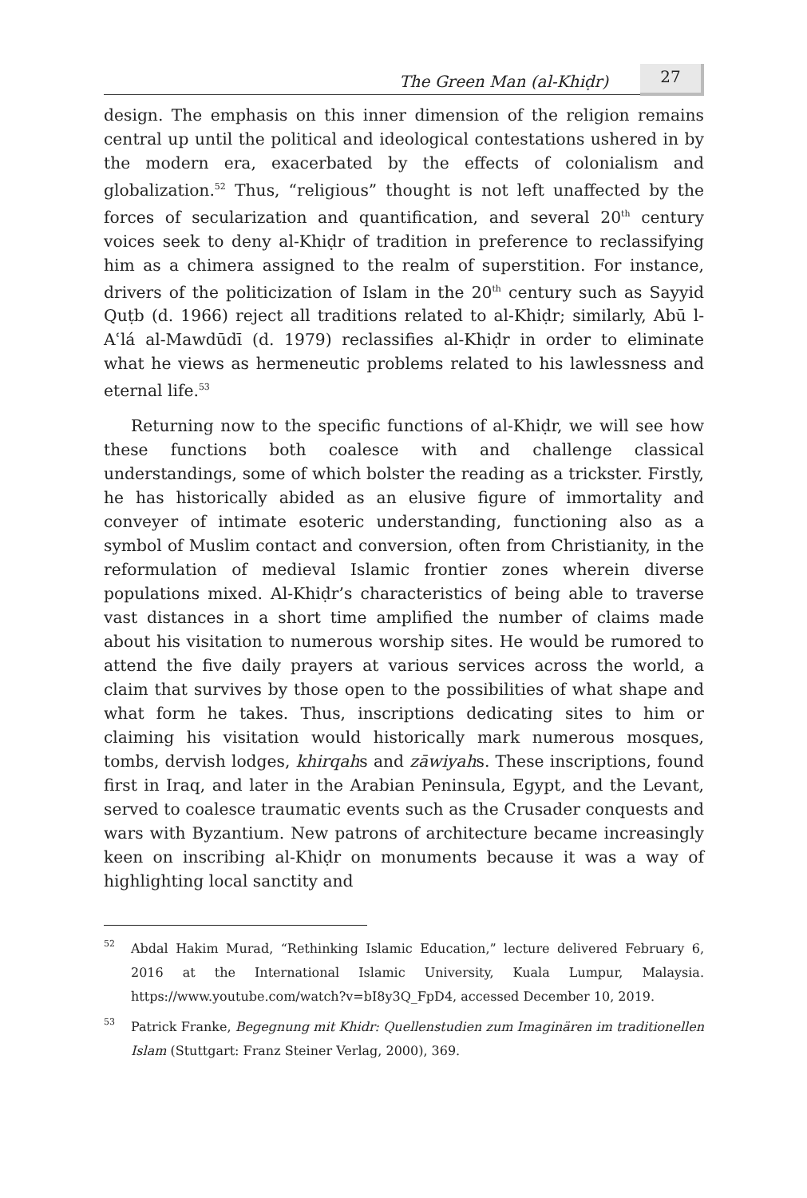The Green Man (al-Khiḍr) 27
design. The emphasis on this inner dimension of the religion remains central up until the political and ideological contestations ushered in by the modern era, exacerbated by the effects of colonialism and globalization.<sup>52</sup> Thus, “religious” thought is not left unaffected by the forces of secularization and quantification, and several 20<sup>th</sup> century voices seek to deny al-Khiḍr of tradition in preference to reclassifying him as a chimera assigned to the realm of superstition. For instance, drivers of the politicization of Islam in the 20<sup>th</sup> century such as Sayyid Quṭb (d. 1966) reject all traditions related to al-Khiḍr; similarly, Abū l-Aʿlá al-Mawdūdī (d. 1979) reclassifies al-Khiḍr in order to eliminate what he views as hermeneutic problems related to his lawlessness and eternal life.<sup>53</sup>
Returning now to the specific functions of al-Khiḍr, we will see how these functions both coalesce with and challenge classical understandings, some of which bolster the reading as a trickster. Firstly, he has historically abided as an elusive figure of immortality and conveyer of intimate esoteric understanding, functioning also as a symbol of Muslim contact and conversion, often from Christianity, in the reformulation of medieval Islamic frontier zones wherein diverse populations mixed. Al-Khiḍr’s characteristics of being able to traverse vast distances in a short time amplified the number of claims made about his visitation to numerous worship sites. He would be rumored to attend the five daily prayers at various services across the world, a claim that survives by those open to the possibilities of what shape and what form he takes. Thus, inscriptions dedicating sites to him or claiming his visitation would historically mark numerous mosques, tombs, dervish lodges, khirqahs and zāwiyahs. These inscriptions, found first in Iraq, and later in the Arabian Peninsula, Egypt, and the Levant, served to coalesce traumatic events such as the Crusader conquests and wars with Byzantium. New patrons of architecture became increasingly keen on inscribing al-Khiḍr on monuments because it was a way of highlighting local sanctity and
52 Abdal Hakim Murad, “Rethinking Islamic Education,” lecture delivered February 6, 2016 at the International Islamic University, Kuala Lumpur, Malaysia. https://www.youtube.com/watch?v=bI8y3Q_FpD4, accessed December 10, 2019.
53 Patrick Franke, Begegnung mit Khidr: Quellenstudien zum Imaginären im traditionellen Islam (Stuttgart: Franz Steiner Verlag, 2000), 369.